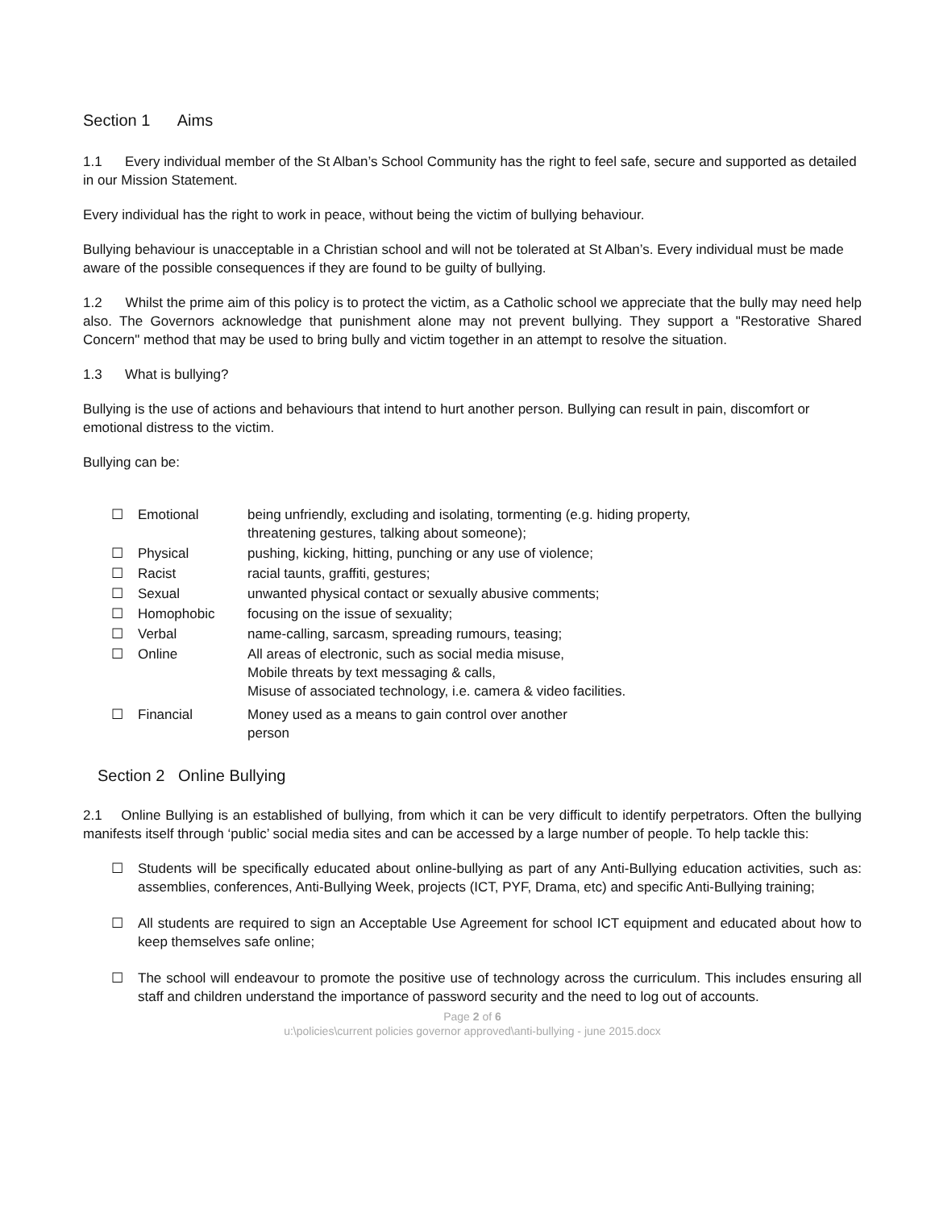Section 1 Aims
1.1 Every individual member of the St Alban’s School Community has the right to feel safe, secure and supported as detailed in our Mission Statement.
Every individual has the right to work in peace, without being the victim of bullying behaviour.
Bullying behaviour is unacceptable in a Christian school and will not be tolerated at St Alban’s. Every individual must be made aware of the possible consequences if they are found to be guilty of bullying.
1.2 Whilst the prime aim of this policy is to protect the victim, as a Catholic school we appreciate that the bully may need help also. The Governors acknowledge that punishment alone may not prevent bullying. They support a "Restorative Shared Concern" method that may be used to bring bully and victim together in an attempt to resolve the situation.
1.3 What is bullying?
Bullying is the use of actions and behaviours that intend to hurt another person. Bullying can result in pain, discomfort or emotional distress to the victim.
Bullying can be:
☐ Emotional being unfriendly, excluding and isolating, tormenting (e.g. hiding property,
threatening gestures, talking about someone);
☐ Physical pushing, kicking, hitting, punching or any use of violence;
☐ Racist racial taunts, graffiti, gestures;
☐ Sexual unwanted physical contact or sexually abusive comments;
☐ Homophobic focusing on the issue of sexuality;
☐ Verbal name-calling, sarcasm, spreading rumours, teasing;
☐ Online All areas of electronic, such as social media misuse,
Mobile threats by text messaging & calls,
Misuse of associated technology, i.e. camera & video facilities.
☐ Financial Money used as a means to gain control over another
person
Section 2 Online Bullying
2.1 Online Bullying is an established of bullying, from which it can be very difficult to identify perpetrators. Often the bullying manifests itself through ‘public’ social media sites and can be accessed by a large number of people. To help tackle this:
☐ Students will be specifically educated about online-bullying as part of any Anti-Bullying education activities, such as: assemblies, conferences, Anti-Bullying Week, projects (ICT, PYF, Drama, etc) and specific Anti-Bullying training;
☐ All students are required to sign an Acceptable Use Agreement for school ICT equipment and educated about how to keep themselves safe online;
☐ The school will endeavour to promote the positive use of technology across the curriculum. This includes ensuring all staff and children understand the importance of password security and the need to log out of accounts.
Page 2 of 6
u:\policies\current policies governor approved\anti-bullying - june 2015.docx